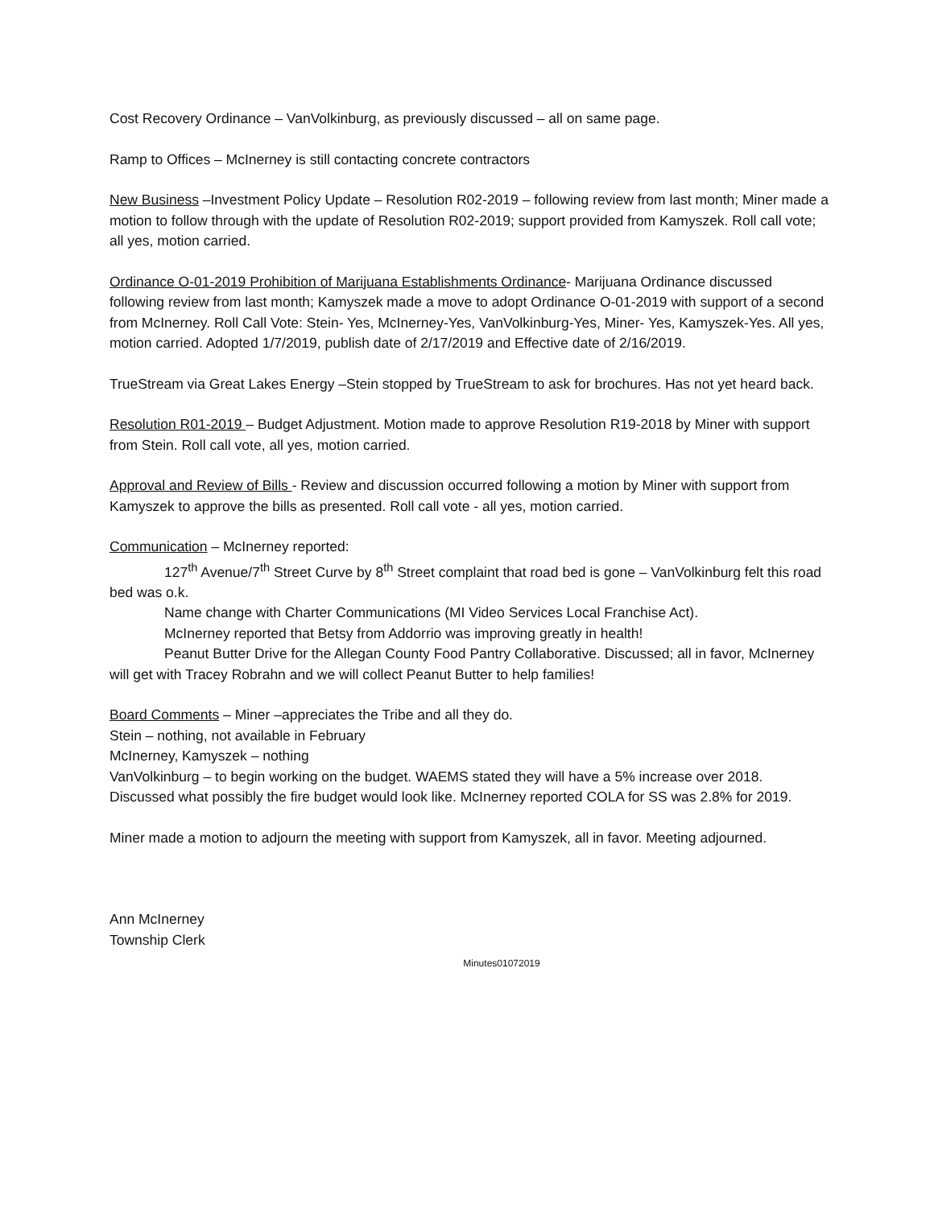Cost Recovery Ordinance – VanVolkinburg, as previously discussed – all on same page.
Ramp to Offices – McInerney is still contacting concrete contractors
New Business –Investment Policy Update – Resolution R02-2019 – following review from last month; Miner made a motion to follow through with the update of Resolution R02-2019; support provided from Kamyszek. Roll call vote; all yes, motion carried.
Ordinance O-01-2019 Prohibition of Marijuana Establishments Ordinance- Marijuana Ordinance discussed following review from last month; Kamyszek made a move to adopt Ordinance O-01-2019 with support of a second from McInerney. Roll Call Vote: Stein- Yes, McInerney-Yes, VanVolkinburg-Yes, Miner- Yes, Kamyszek-Yes. All yes, motion carried. Adopted 1/7/2019, publish date of 2/17/2019 and Effective date of 2/16/2019.
TrueStream via Great Lakes Energy –Stein stopped by TrueStream to ask for brochures. Has not yet heard back.
Resolution R01-2019 – Budget Adjustment. Motion made to approve Resolution R19-2018 by Miner with support from Stein. Roll call vote, all yes, motion carried.
Approval and Review of Bills - Review and discussion occurred following a motion by Miner with support from Kamyszek to approve the bills as presented. Roll call vote - all yes, motion carried.
Communication – McInerney reported:
127<sup>th</sup> Avenue/7<sup>th</sup> Street Curve by 8<sup>th</sup> Street complaint that road bed is gone – VanVolkinburg felt this road bed was o.k.
Name change with Charter Communications (MI Video Services Local Franchise Act).
McInerney reported that Betsy from Addorrio was improving greatly in health!
Peanut Butter Drive for the Allegan County Food Pantry Collaborative. Discussed; all in favor, McInerney will get with Tracey Robrahn and we will collect Peanut Butter to help families!
Board Comments – Miner –appreciates the Tribe and all they do.
Stein – nothing, not available in February
McInerney, Kamyszek – nothing
VanVolkinburg – to begin working on the budget. WAEMS stated they will have a 5% increase over 2018. Discussed what possibly the fire budget would look like. McInerney reported COLA for SS was 2.8% for 2019.
Miner made a motion to adjourn the meeting with support from Kamyszek, all in favor. Meeting adjourned.
Ann McInerney
Township Clerk
Minutes01072019